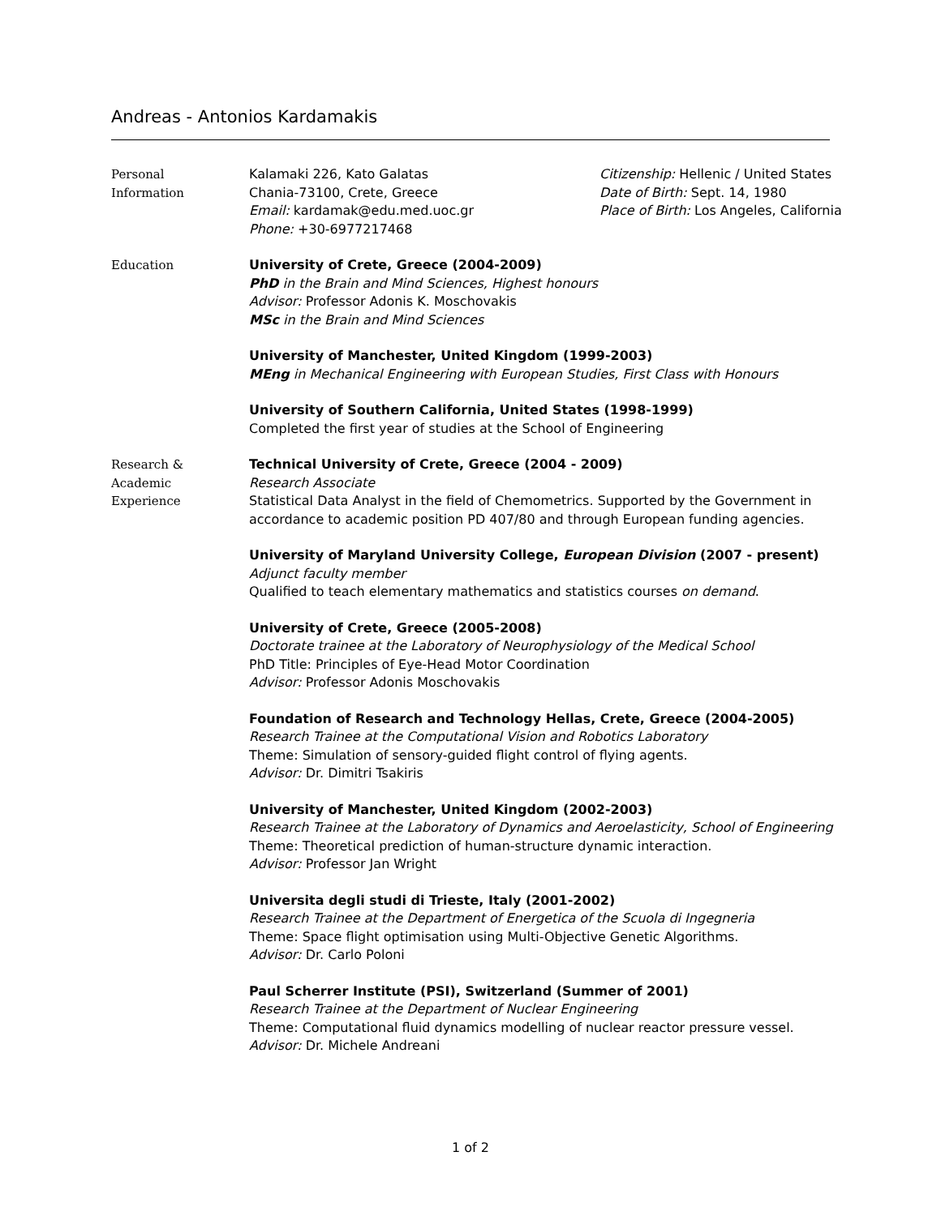Andreas - Antonios Kardamakis
Personal
Information
Kalamaki 226, Kato Galatas
Chania-73100, Crete, Greece
Email: kardamak@edu.med.uoc.gr
Phone: +30-6977217468
Citizenship: Hellenic / United States
Date of Birth: Sept. 14, 1980
Place of Birth: Los Angeles, California
Education University of Crete, Greece (2004-2009)
PhD in the Brain and Mind Sciences, Highest honours
Advisor: Professor Adonis K. Moschovakis
MSc in the Brain and Mind Sciences
University of Manchester, United Kingdom (1999-2003)
MEng in Mechanical Engineering with European Studies, First Class with Honours
University of Southern California, United States (1998-1999)
Completed the first year of studies at the School of Engineering
Research &
Academic
Experience
Technical University of Crete, Greece (2004 - 2009)
Research Associate
Statistical Data Analyst in the field of Chemometrics. Supported by the Government in accordance to academic position PD 407/80 and through European funding agencies.
University of Maryland University College, European Division (2007 - present)
Adjunct faculty member
Qualified to teach elementary mathematics and statistics courses on demand.
University of Crete, Greece (2005-2008)
Doctorate trainee at the Laboratory of Neurophysiology of the Medical School
PhD Title: Principles of Eye-Head Motor Coordination
Advisor: Professor Adonis Moschovakis
Foundation of Research and Technology Hellas, Crete, Greece (2004-2005)
Research Trainee at the Computational Vision and Robotics Laboratory
Theme: Simulation of sensory-guided flight control of flying agents.
Advisor: Dr. Dimitri Tsakiris
University of Manchester, United Kingdom (2002-2003)
Research Trainee at the Laboratory of Dynamics and Aeroelasticity, School of Engineering
Theme: Theoretical prediction of human-structure dynamic interaction.
Advisor: Professor Jan Wright
Universita degli studi di Trieste, Italy (2001-2002)
Research Trainee at the Department of Energetica of the Scuola di Ingegneria
Theme: Space flight optimisation using Multi-Objective Genetic Algorithms.
Advisor: Dr. Carlo Poloni
Paul Scherrer Institute (PSI), Switzerland (Summer of 2001)
Research Trainee at the Department of Nuclear Engineering
Theme: Computational fluid dynamics modelling of nuclear reactor pressure vessel.
Advisor: Dr. Michele Andreani
1 of 2